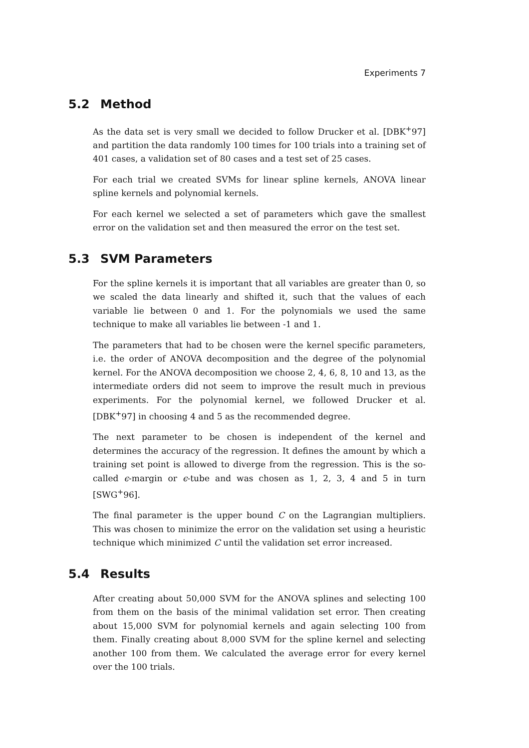Experiments 7
5.2 Method
As the data set is very small we decided to follow Drucker et al. [DBK<sup>+</sup>97] and partition the data randomly 100 times for 100 trials into a training set of 401 cases, a validation set of 80 cases and a test set of 25 cases.
For each trial we created SVMs for linear spline kernels, ANOVA linear spline kernels and polynomial kernels.
For each kernel we selected a set of parameters which gave the smallest error on the validation set and then measured the error on the test set.
5.3 SVM Parameters
For the spline kernels it is important that all variables are greater than 0, so we scaled the data linearly and shifted it, such that the values of each variable lie between 0 and 1. For the polynomials we used the same technique to make all variables lie between -1 and 1.
The parameters that had to be chosen were the kernel specific parameters, i.e. the order of ANOVA decomposition and the degree of the polynomial kernel. For the ANOVA decomposition we choose 2, 4, 6, 8, 10 and 13, as the intermediate orders did not seem to improve the result much in previous experiments. For the polynomial kernel, we followed Drucker et al. [DBK<sup>+</sup>97] in choosing 4 and 5 as the recommended degree.
The next parameter to be chosen is independent of the kernel and determines the accuracy of the regression. It defines the amount by which a training set point is allowed to diverge from the regression. This is the so-called ϵ-margin or ϵ-tube and was chosen as 1, 2, 3, 4 and 5 in turn [SWG<sup>+</sup>96].
The final parameter is the upper bound C on the Lagrangian multipliers. This was chosen to minimize the error on the validation set using a heuristic technique which minimized C until the validation set error increased.
5.4 Results
After creating about 50,000 SVM for the ANOVA splines and selecting 100 from them on the basis of the minimal validation set error. Then creating about 15,000 SVM for polynomial kernels and again selecting 100 from them. Finally creating about 8,000 SVM for the spline kernel and selecting another 100 from them. We calculated the average error for every kernel over the 100 trials.